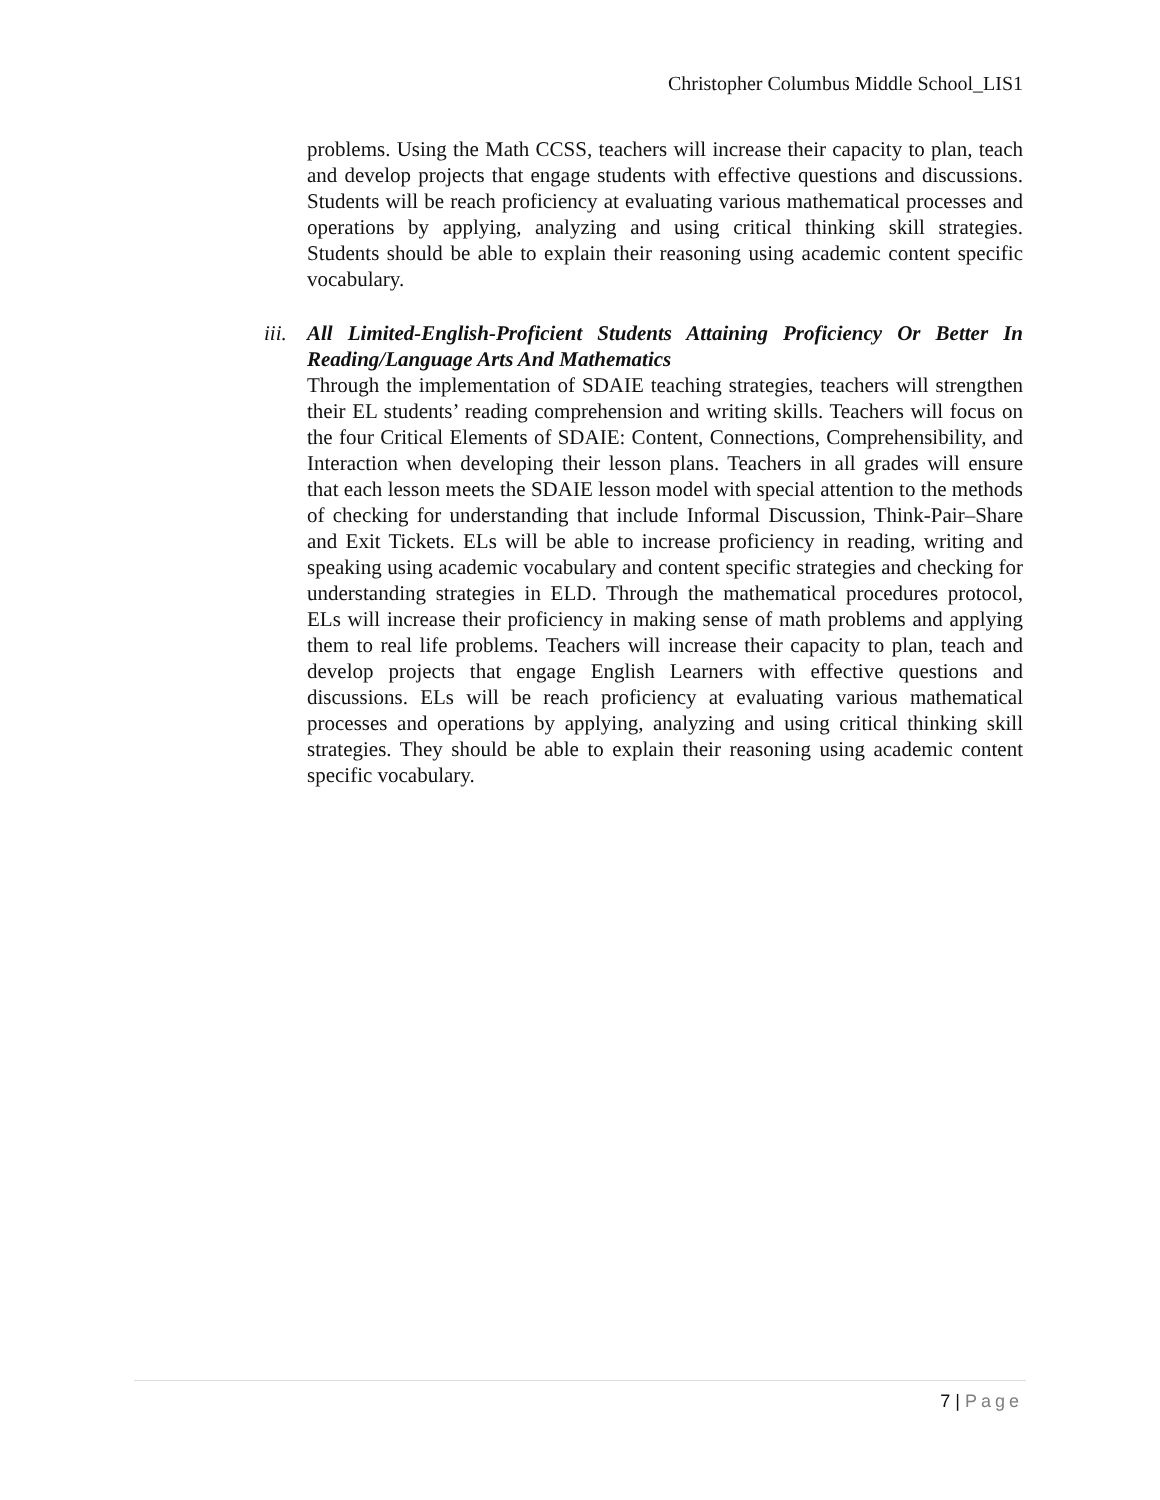Christopher Columbus Middle School_LIS1
problems. Using the Math CCSS, teachers will increase their capacity to plan, teach and develop projects that engage students with effective questions and discussions. Students will be reach proficiency at evaluating various mathematical processes and operations by applying, analyzing and using critical thinking skill strategies. Students should be able to explain their reasoning using academic content specific vocabulary.
iii.
All Limited-English-Proficient Students Attaining Proficiency Or Better In Reading/Language Arts And Mathematics
Through the implementation of SDAIE teaching strategies, teachers will strengthen their EL students’ reading comprehension and writing skills. Teachers will focus on the four Critical Elements of SDAIE: Content, Connections, Comprehensibility, and Interaction when developing their lesson plans. Teachers in all grades will ensure that each lesson meets the SDAIE lesson model with special attention to the methods of checking for understanding that include Informal Discussion, Think-Pair–Share and Exit Tickets. ELs will be able to increase proficiency in reading, writing and speaking using academic vocabulary and content specific strategies and checking for understanding strategies in ELD. Through the mathematical procedures protocol, ELs will increase their proficiency in making sense of math problems and applying them to real life problems. Teachers will increase their capacity to plan, teach and develop projects that engage English Learners with effective questions and discussions. ELs will be reach proficiency at evaluating various mathematical processes and operations by applying, analyzing and using critical thinking skill strategies. They should be able to explain their reasoning using academic content specific vocabulary.
7 | Page